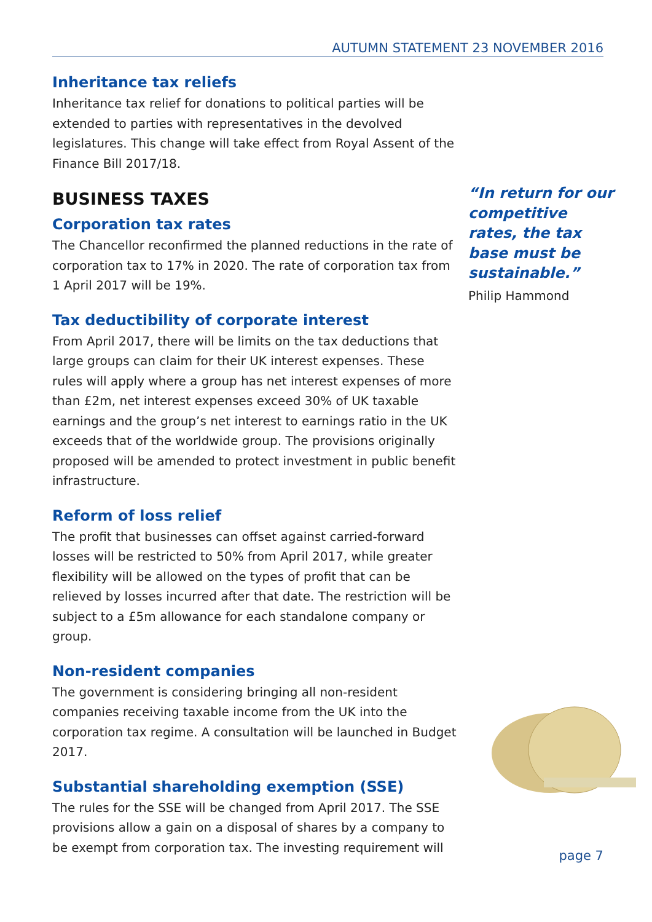AUTUMN STATEMENT 23 NOVEMBER 2016
Inheritance tax reliefs
Inheritance tax relief for donations to political parties will be extended to parties with representatives in the devolved legislatures. This change will take effect from Royal Assent of the Finance Bill 2017/18.
BUSINESS TAXES
Corporation tax rates
The Chancellor reconfirmed the planned reductions in the rate of corporation tax to 17% in 2020. The rate of corporation tax from 1 April 2017 will be 19%.
Tax deductibility of corporate interest
From April 2017, there will be limits on the tax deductions that large groups can claim for their UK interest expenses. These rules will apply where a group has net interest expenses of more than £2m, net interest expenses exceed 30% of UK taxable earnings and the group’s net interest to earnings ratio in the UK exceeds that of the worldwide group. The provisions originally proposed will be amended to protect investment in public benefit infrastructure.
Reform of loss relief
The profit that businesses can offset against carried-forward losses will be restricted to 50% from April 2017, while greater flexibility will be allowed on the types of profit that can be relieved by losses incurred after that date. The restriction will be subject to a £5m allowance for each standalone company or group.
Non-resident companies
The government is considering bringing all non-resident companies receiving taxable income from the UK into the corporation tax regime. A consultation will be launched in Budget 2017.
Substantial shareholding exemption (SSE)
The rules for the SSE will be changed from April 2017. The SSE provisions allow a gain on a disposal of shares by a company to be exempt from corporation tax. The investing requirement will
“In return for our competitive rates, the tax base must be sustainable.”
Philip Hammond
page 7